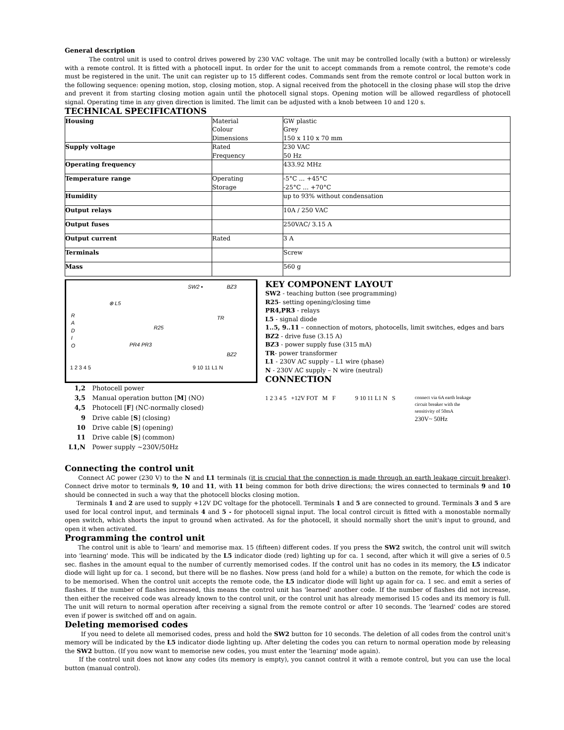General description
The control unit is used to control drives powered by 230 VAC voltage. The unit may be controlled locally (with a button) or wirelessly with a remote control. It is fitted with a photocell input. In order for the unit to accept commands from a remote control, the remote's code must be registered in the unit. The unit can register up to 15 different codes. Commands sent from the remote control or local button work in the following sequence: opening motion, stop, closing motion, stop. A signal received from the photocell in the closing phase will stop the drive and prevent it from starting closing motion again until the photocell signal stops. Opening motion will be allowed regardless of photocell signal. Operating time in any given direction is limited. The limit can be adjusted with a knob between 10 and 120 s.
TECHNICAL SPECIFICATIONS
| Housing | Material Colour Dimensions | GW plastic Grey 150 x 110 x 70 mm |
| Supply voltage | Rated Frequency | 230 VAC 50 Hz |
| Operating frequency | | 433.92 MHz |
| Temperature range | Operating Storage | -5°C ... +45°C -25°C ... +70°C |
| Humidity | | up to 93% without condensation |
| Output relays | | 10A / 250 VAC |
| Output fuses | | 250VAC/ 3.15 A |
| Output current | Rated | 3 A |
| Terminals | | Screw |
| Mass | | 560 g |
SW2 ▪ BZ3
⊗ L5
R A D I O TR
R25
PR4 PR3
BZ2
1 2 3 4 5 9 10 11 L1 N
| 1,2 | Photocell power |
| 3,5 | Manual operation button [ M ] (NO) |
| 4,5 | Photocell [ F ] (NC-normally closed) |
| 9 | Drive cable [ S ] (closing) |
| 10 | Drive cable [ S ] (opening) |
| 11 | Drive cable [ S ] (common) |
| L1,N | Power supply ~230V/50Hz |
KEY COMPONENT LAYOUT
SW2 - teaching button (see programming)
R25- setting opening/closing time
PR4,PR3 - relays
L5 - signal diode
1..5, 9..11 – connection of motors, photocells, limit switches, edges and bars
BZ2 - drive fuse (3.15 A)
BZ3 - power supply fuse (315 mA)
TR- power transformer
L1 - 230V AC supply – L1 wire (phase)
N - 230V AC supply – N wire (neutral)
CONNECTION
1 2 3 4 5 +12V FOT M F 9 10 11 L1 N S
connect via 6A earth leakage circuit breaker with the sensitivity of 50mA
230V~ 50Hz
Connecting the control unit
Connect AC power (230 V) to the N and L1 terminals (it is crucial that the connection is made through an earth leakage circuit breaker). Connect drive motor to terminals 9, 10 and 11, with 11 being common for both drive directions; the wires connected to terminals 9 and 10 should be connected in such a way that the photocell blocks closing motion.
Terminals 1 and 2 are used to supply +12V DC voltage for the photocell. Terminals 1 and 5 are connected to ground. Terminals 3 and 5 are used for local control input, and terminals 4 and 5 - for photocell signal input. The local control circuit is fitted with a monostable normally open switch, which shorts the input to ground when activated. As for the photocell, it should normally short the unit's input to ground, and open it when activated.
Programming the control unit
The control unit is able to 'learn' and memorise max. 15 (fifteen) different codes. If you press the SW2 switch, the control unit will switch into 'learning' mode. This will be indicated by the L5 indicator diode (red) lighting up for ca. 1 second, after which it will give a series of 0.5 sec. flashes in the amount equal to the number of currently memorised codes. If the control unit has no codes in its memory, the L5 indicator diode will light up for ca. 1 second, but there will be no flashes. Now press (and hold for a while) a button on the remote, for which the code is to be memorised. When the control unit accepts the remote code, the L5 indicator diode will light up again for ca. 1 sec. and emit a series of flashes. If the number of flashes increased, this means the control unit has 'learned' another code. If the number of flashes did not increase, then either the received code was already known to the control unit, or the control unit has already memorised 15 codes and its memory is full. The unit will return to normal operation after receiving a signal from the remote control or after 10 seconds. The 'learned' codes are stored even if power is switched off and on again.
Deleting memorised codes
If you need to delete all memorised codes, press and hold the SW2 button for 10 seconds. The deletion of all codes from the control unit's memory will be indicated by the L5 indicator diode lighting up. After deleting the codes you can return to normal operation mode by releasing the SW2 button. (If you now want to memorise new codes, you must enter the 'learning' mode again).
If the control unit does not know any codes (its memory is empty), you cannot control it with a remote control, but you can use the local button (manual control).